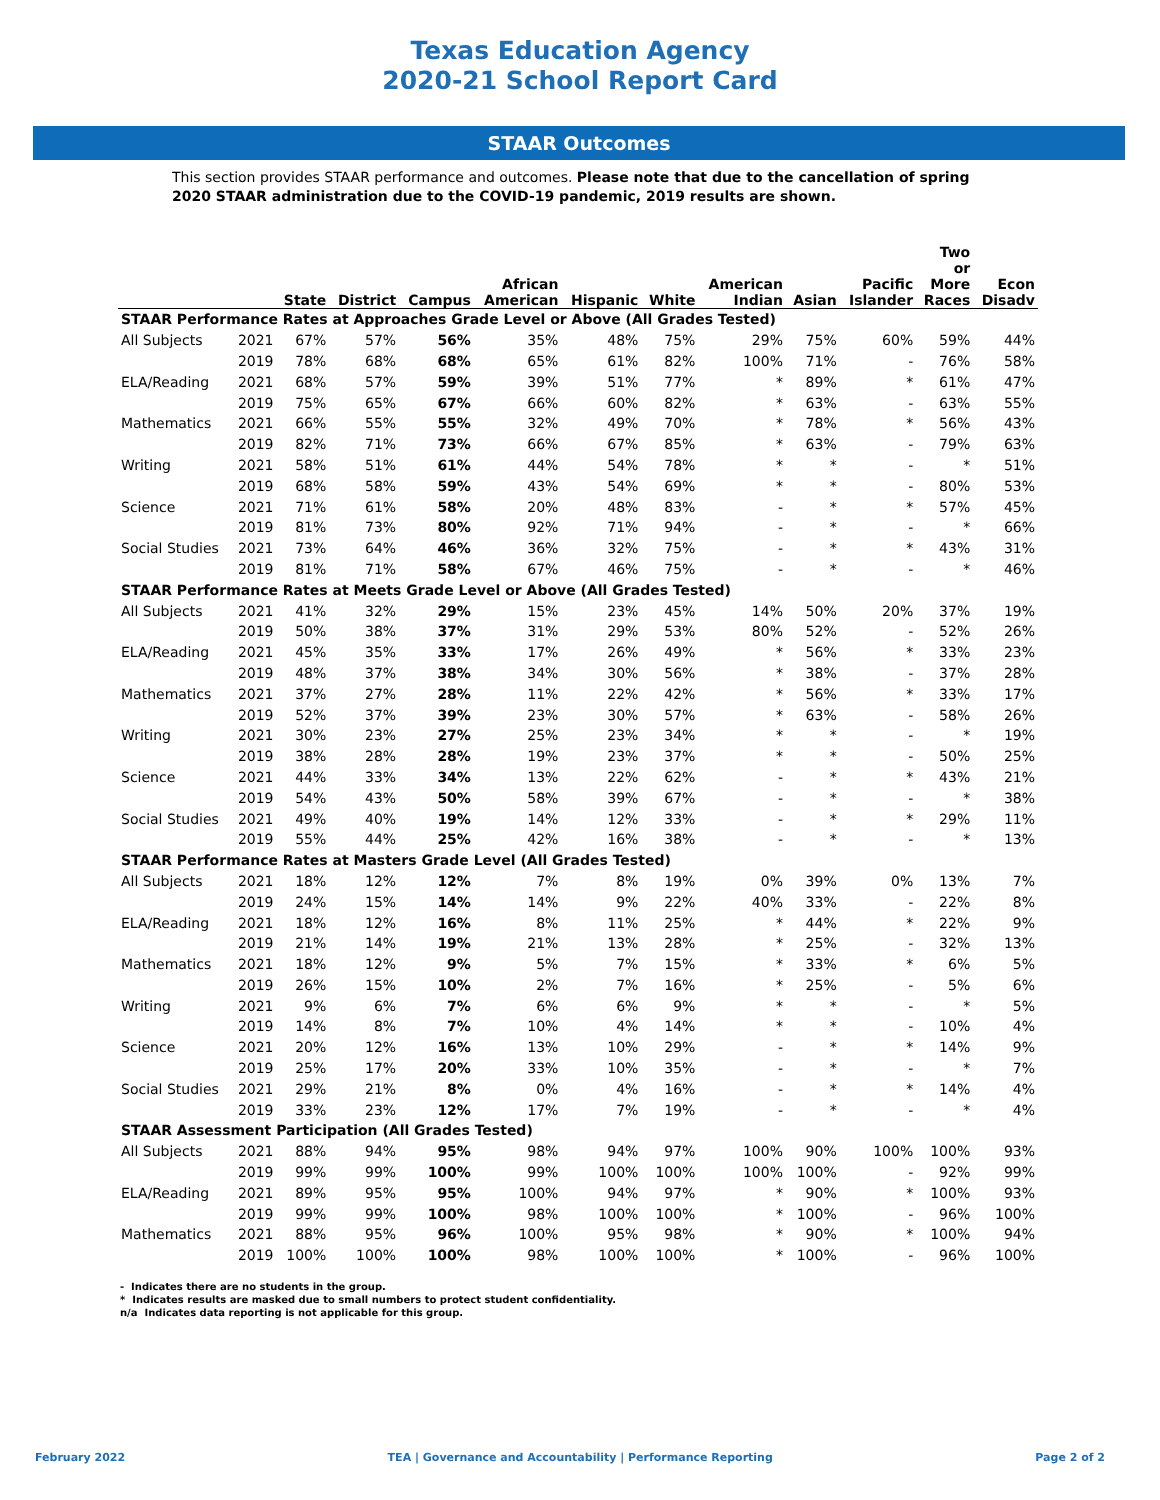Texas Education Agency
2020-21 School Report Card
STAAR Outcomes
This section provides STAAR performance and outcomes. Please note that due to the cancellation of spring 2020 STAAR administration due to the COVID-19 pandemic, 2019 results are shown.
| | | State | District | Campus | African American | Hispanic | White | American Indian | Asian | Pacific Islander | Two or More Races | Econ Disadv |
| --- | --- | --- | --- | --- | --- | --- | --- | --- | --- | --- | --- | --- |
| STAAR Performance Rates at Approaches Grade Level or Above (All Grades Tested) | | | | | | | | | | | | |
| All Subjects | 2021 | 67% | 57% | 56% | 35% | 48% | 75% | 29% | 75% | 60% | 59% | 44% |
| | 2019 | 78% | 68% | 68% | 65% | 61% | 82% | 100% | 71% | - | 76% | 58% |
| ELA/Reading | 2021 | 68% | 57% | 59% | 39% | 51% | 77% | * | 89% | * | 61% | 47% |
| | 2019 | 75% | 65% | 67% | 66% | 60% | 82% | * | 63% | - | 63% | 55% |
| Mathematics | 2021 | 66% | 55% | 55% | 32% | 49% | 70% | * | 78% | * | 56% | 43% |
| | 2019 | 82% | 71% | 73% | 66% | 67% | 85% | * | 63% | - | 79% | 63% |
| Writing | 2021 | 58% | 51% | 61% | 44% | 54% | 78% | * | * | - | * | 51% |
| | 2019 | 68% | 58% | 59% | 43% | 54% | 69% | * | * | - | 80% | 53% |
| Science | 2021 | 71% | 61% | 58% | 20% | 48% | 83% | - | * | * | 57% | 45% |
| | 2019 | 81% | 73% | 80% | 92% | 71% | 94% | - | * | - | * | 66% |
| Social Studies | 2021 | 73% | 64% | 46% | 36% | 32% | 75% | - | * | * | 43% | 31% |
| | 2019 | 81% | 71% | 58% | 67% | 46% | 75% | - | * | - | * | 46% |
| STAAR Performance Rates at Meets Grade Level or Above (All Grades Tested) | | | | | | | | | | | | |
| All Subjects | 2021 | 41% | 32% | 29% | 15% | 23% | 45% | 14% | 50% | 20% | 37% | 19% |
| | 2019 | 50% | 38% | 37% | 31% | 29% | 53% | 80% | 52% | - | 52% | 26% |
| ELA/Reading | 2021 | 45% | 35% | 33% | 17% | 26% | 49% | * | 56% | * | 33% | 23% |
| | 2019 | 48% | 37% | 38% | 34% | 30% | 56% | * | 38% | - | 37% | 28% |
| Mathematics | 2021 | 37% | 27% | 28% | 11% | 22% | 42% | * | 56% | * | 33% | 17% |
| | 2019 | 52% | 37% | 39% | 23% | 30% | 57% | * | 63% | - | 58% | 26% |
| Writing | 2021 | 30% | 23% | 27% | 25% | 23% | 34% | * | * | - | * | 19% |
| | 2019 | 38% | 28% | 28% | 19% | 23% | 37% | * | * | - | 50% | 25% |
| Science | 2021 | 44% | 33% | 34% | 13% | 22% | 62% | - | * | * | 43% | 21% |
| | 2019 | 54% | 43% | 50% | 58% | 39% | 67% | - | * | - | * | 38% |
| Social Studies | 2021 | 49% | 40% | 19% | 14% | 12% | 33% | - | * | * | 29% | 11% |
| | 2019 | 55% | 44% | 25% | 42% | 16% | 38% | - | * | - | * | 13% |
| STAAR Performance Rates at Masters Grade Level (All Grades Tested) | | | | | | | | | | | | |
| All Subjects | 2021 | 18% | 12% | 12% | 7% | 8% | 19% | 0% | 39% | 0% | 13% | 7% |
| | 2019 | 24% | 15% | 14% | 14% | 9% | 22% | 40% | 33% | - | 22% | 8% |
| ELA/Reading | 2021 | 18% | 12% | 16% | 8% | 11% | 25% | * | 44% | * | 22% | 9% |
| | 2019 | 21% | 14% | 19% | 21% | 13% | 28% | * | 25% | - | 32% | 13% |
| Mathematics | 2021 | 18% | 12% | 9% | 5% | 7% | 15% | * | 33% | * | 6% | 5% |
| | 2019 | 26% | 15% | 10% | 2% | 7% | 16% | * | 25% | - | 5% | 6% |
| Writing | 2021 | 9% | 6% | 7% | 6% | 6% | 9% | * | * | - | * | 5% |
| | 2019 | 14% | 8% | 7% | 10% | 4% | 14% | * | * | - | 10% | 4% |
| Science | 2021 | 20% | 12% | 16% | 13% | 10% | 29% | - | * | * | 14% | 9% |
| | 2019 | 25% | 17% | 20% | 33% | 10% | 35% | - | * | - | * | 7% |
| Social Studies | 2021 | 29% | 21% | 8% | 0% | 4% | 16% | - | * | * | 14% | 4% |
| | 2019 | 33% | 23% | 12% | 17% | 7% | 19% | - | * | - | * | 4% |
| STAAR Assessment Participation (All Grades Tested) | | | | | | | | | | | | |
| All Subjects | 2021 | 88% | 94% | 95% | 98% | 94% | 97% | 100% | 90% | 100% | 100% | 93% |
| | 2019 | 99% | 99% | 100% | 99% | 100% | 100% | 100% | 100% | - | 92% | 99% |
| ELA/Reading | 2021 | 89% | 95% | 95% | 100% | 94% | 97% | * | 90% | * | 100% | 93% |
| | 2019 | 99% | 99% | 100% | 98% | 100% | 100% | * | 100% | - | 96% | 100% |
| Mathematics | 2021 | 88% | 95% | 96% | 100% | 95% | 98% | * | 90% | * | 100% | 94% |
| | 2019 | 100% | 100% | 100% | 98% | 100% | 100% | * | 100% | - | 96% | 100% |
- Indicates there are no students in the group.
* Indicates results are masked due to small numbers to protect student confidentiality.
n/a Indicates data reporting is not applicable for this group.
February 2022 TEA | Governance and Accountability | Performance Reporting Page 2 of 2